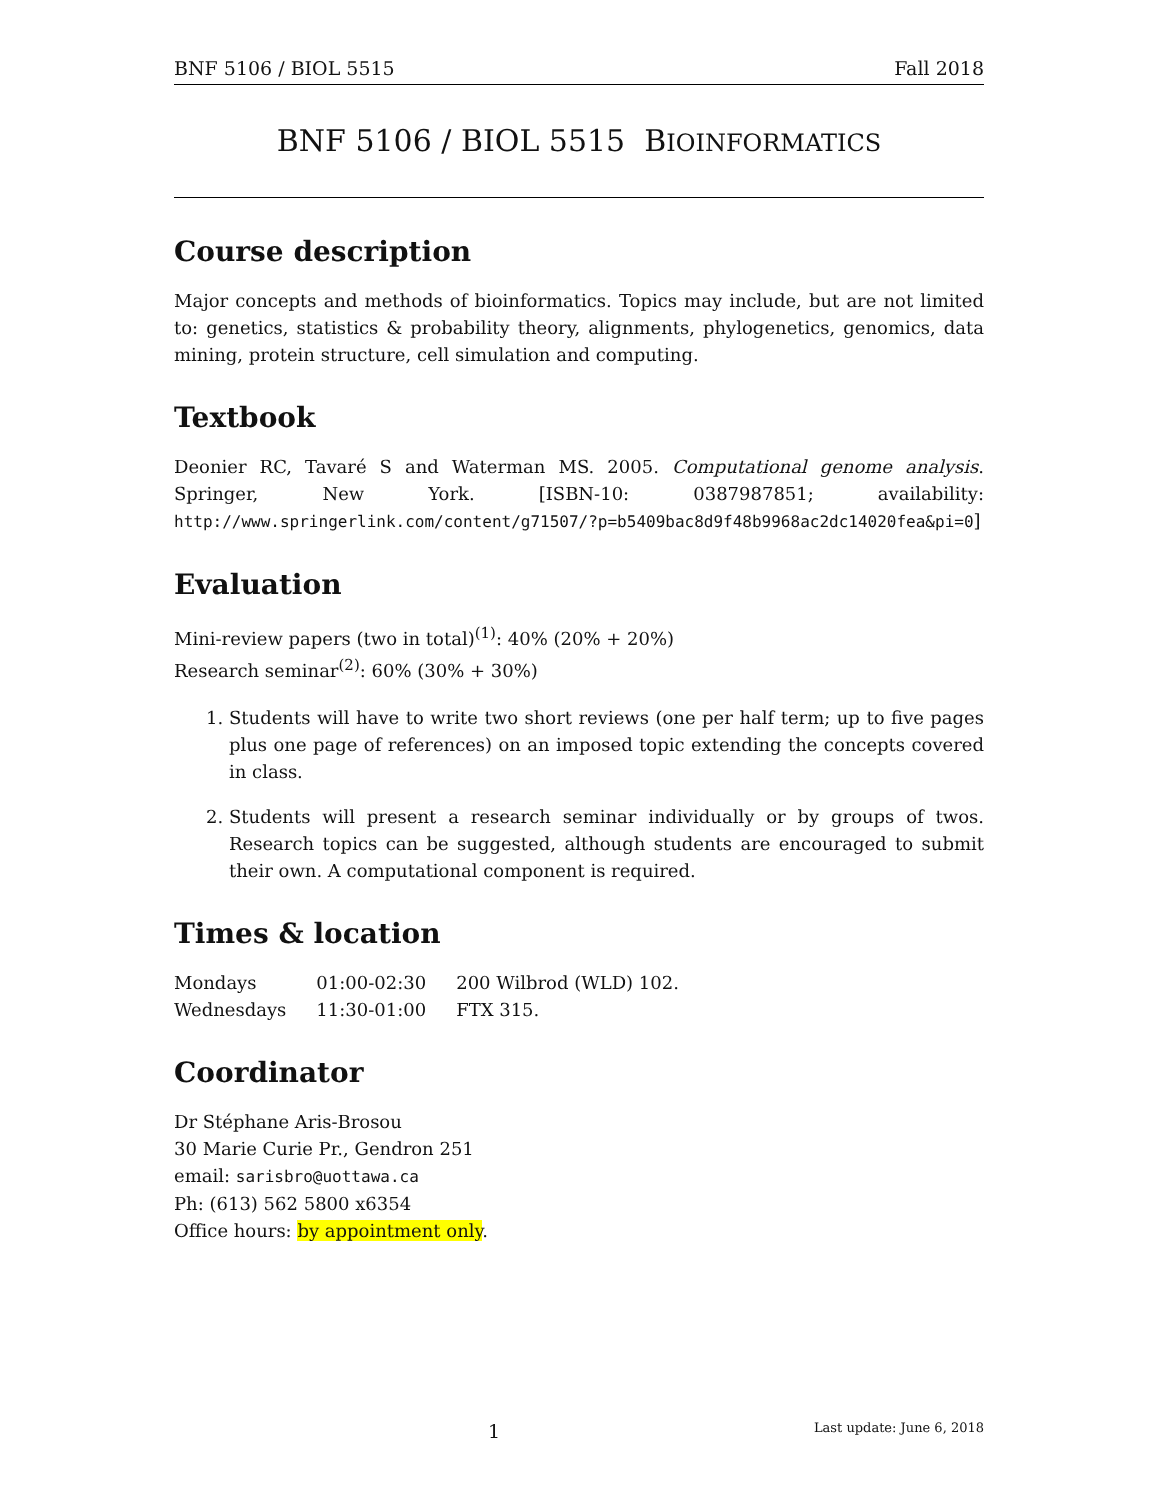BNF 5106 / BIOL 5515 Fall 2018
BNF 5106 / BIOL 5515 BIOINFORMATICS
Course description
Major concepts and methods of bioinformatics. Topics may include, but are not limited to: genetics, statistics & probability theory, alignments, phylogenetics, genomics, data mining, protein structure, cell simulation and computing.
Textbook
Deonier RC, Tavaré S and Waterman MS. 2005. Computational genome analysis. Springer, New York. [ISBN-10: 0387987851; availability: http://www.springerlink.com/content/g71507/?p=b5409bac8d9f48b9968ac2dc14020fea&pi=0]
Evaluation
Mini-review papers (two in total)<sup>(1)</sup>: 40% (20% + 20%)
Research seminar<sup>(2)</sup>: 60% (30% + 30%)
1. Students will have to write two short reviews (one per half term; up to five pages plus one page of references) on an imposed topic extending the concepts covered in class.
2. Students will present a research seminar individually or by groups of twos. Research topics can be suggested, although students are encouraged to submit their own. A computational component is required.
Times & location
| Mondays | 01:00-02:30 | 200 Wilbrod (WLD) 102. |
| Wednesdays | 11:30-01:00 | FTX 315. |
Coordinator
Dr Stéphane Aris-Brosou
30 Marie Curie Pr., Gendron 251
email: sarisbro@uottawa.ca
Ph: (613) 562 5800 x6354
Office hours: by appointment only.
1 Last update: June 6, 2018